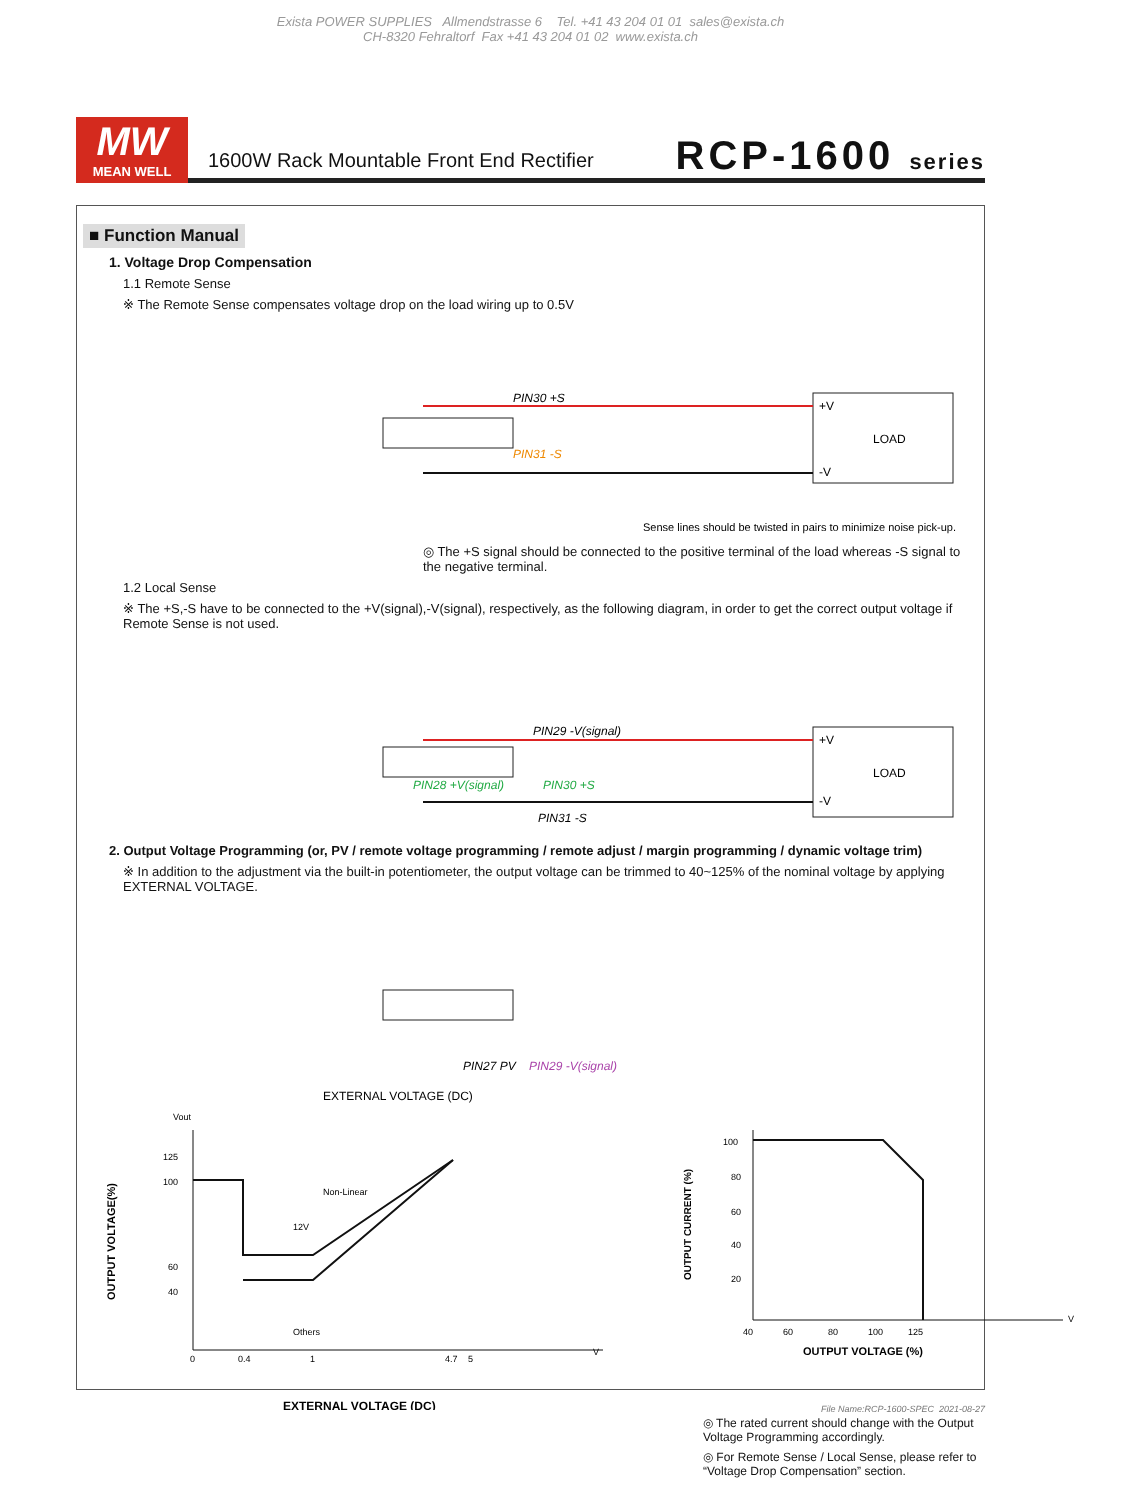Exista POWER SUPPLIES Allmendstrasse 6 Tel. +41 43 204 01 01 sales@exista.ch
CH-8320 Fehraltorf Fax +41 43 204 01 02 www.exista.ch
MW
MEAN WELL
1600W Rack Mountable Front End Rectifier
RCP-1600 series
■ Function Manual
1. Voltage Drop Compensation
1.1 Remote Sense
※ The Remote Sense compensates voltage drop on the load wiring up to 0.5V
LOAD
PIN30 +S
PIN31 -S
+V
-V
Sense lines should be twisted in pairs to minimize noise pick-up.
◎ The +S signal should be connected to the positive terminal of the load whereas -S signal to the negative terminal.
1.2 Local Sense
※ The +S,-S have to be connected to the +V(signal),-V(signal), respectively, as the following diagram, in order to get the correct output voltage if Remote Sense is not used.
LOAD
PIN29 -V(signal)
PIN28 +V(signal)
PIN30 +S
PIN31 -S
+V
-V
2. Output Voltage Programming (or, PV / remote voltage programming / remote adjust / margin programming / dynamic voltage trim)
※ In addition to the adjustment via the built-in potentiometer, the output voltage can be trimmed to 40~125% of the nominal voltage by applying EXTERNAL VOLTAGE.
PIN27 PV
PIN29 -V(signal)
EXTERNAL VOLTAGE (DC)
Vout
125
100
60
40
12V
Non-Linear
Others
0
0.4
1
4.7
5
V
OUTPUT VOLTAGE(%)
EXTERNAL VOLTAGE (DC)
100
80
60
40
20
40
60
80
100
125
V
OUTPUT VOLTAGE (%)
OUTPUT CURRENT (%)
◎ The rated current should change with the Output Voltage Programming accordingly.
◎ For Remote Sense / Local Sense, please refer to “Voltage Drop Compensation” section.
File Name:RCP-1600-SPEC 2021-08-27